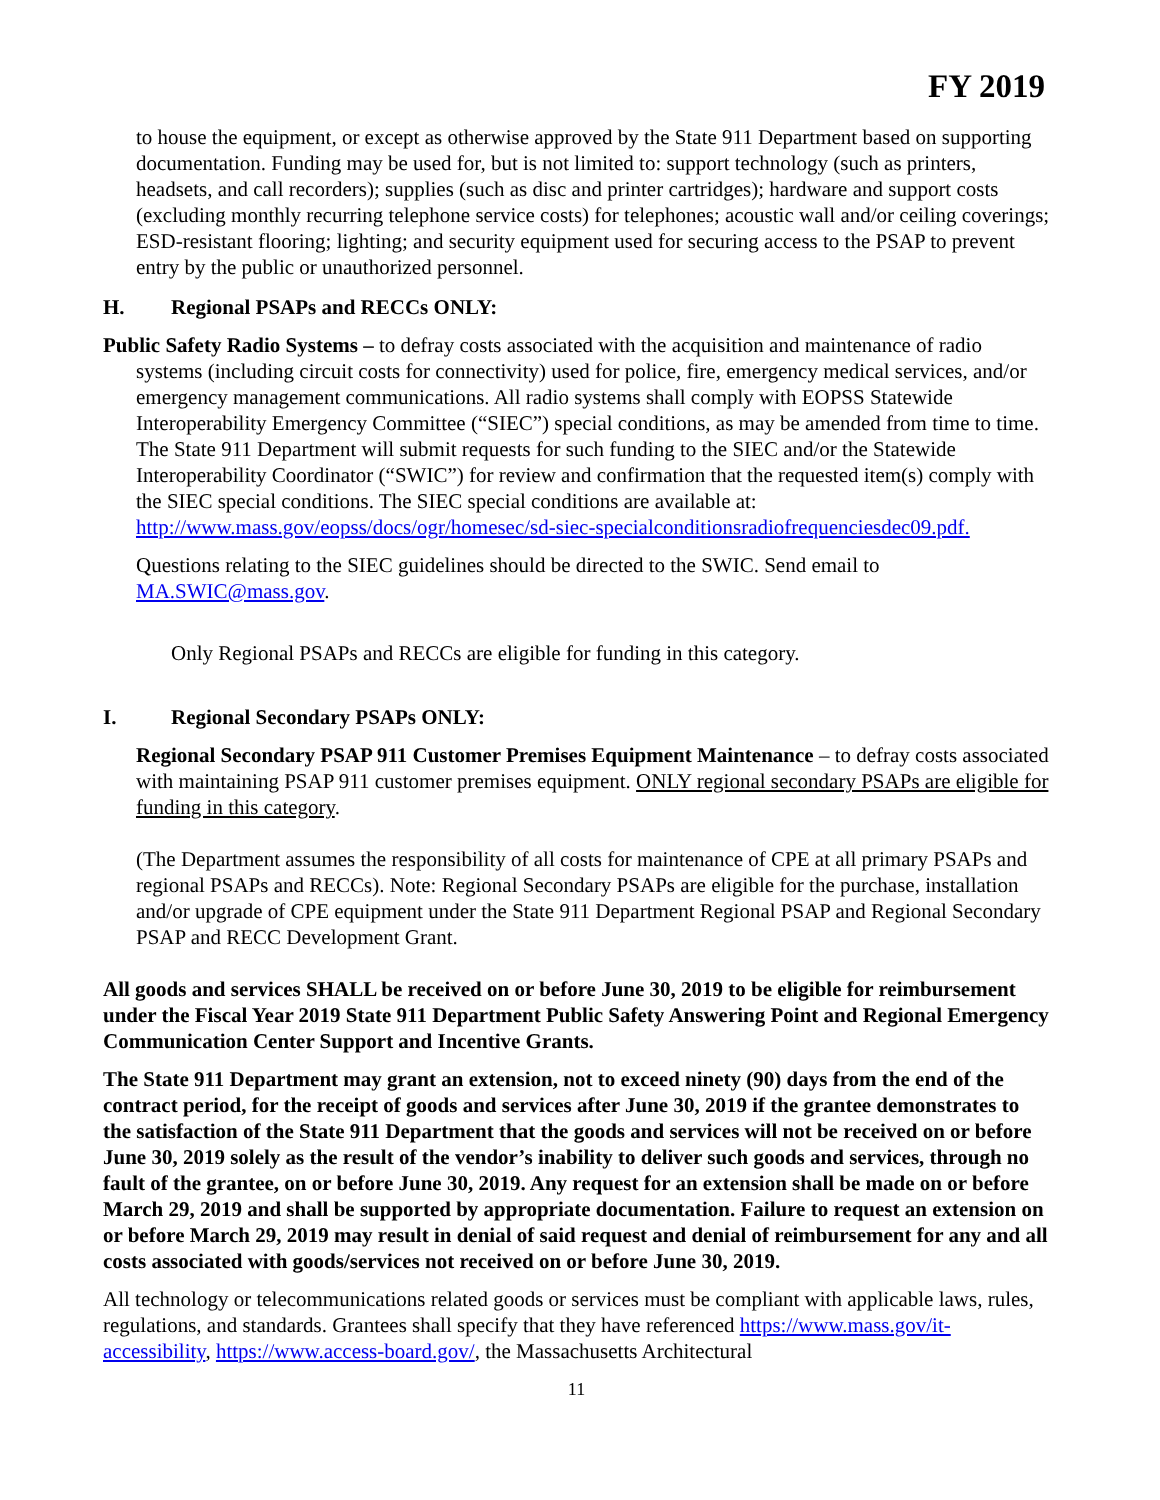FY 2019
to house the equipment, or except as otherwise approved by the State 911 Department based on supporting documentation. Funding may be used for, but is not limited to: support technology (such as printers, headsets, and call recorders); supplies (such as disc and printer cartridges); hardware and support costs (excluding monthly recurring telephone service costs) for telephones; acoustic wall and/or ceiling coverings; ESD-resistant flooring; lighting; and security equipment used for securing access to the PSAP to prevent entry by the public or unauthorized personnel.
H. Regional PSAPs and RECCs ONLY:
Public Safety Radio Systems – to defray costs associated with the acquisition and maintenance of radio systems (including circuit costs for connectivity) used for police, fire, emergency medical services, and/or emergency management communications. All radio systems shall comply with EOPSS Statewide Interoperability Emergency Committee (“SIEC”) special conditions, as may be amended from time to time. The State 911 Department will submit requests for such funding to the SIEC and/or the Statewide Interoperability Coordinator (“SWIC”) for review and confirmation that the requested item(s) comply with the SIEC special conditions. The SIEC special conditions are available at: http://www.mass.gov/eopss/docs/ogr/homesec/sd-siec-specialconditionsradiofrequenciesdec09.pdf.
Questions relating to the SIEC guidelines should be directed to the SWIC. Send email to MA.SWIC@mass.gov.
Only Regional PSAPs and RECCs are eligible for funding in this category.
I. Regional Secondary PSAPs ONLY:
Regional Secondary PSAP 911 Customer Premises Equipment Maintenance – to defray costs associated with maintaining PSAP 911 customer premises equipment. ONLY regional secondary PSAPs are eligible for funding in this category.
(The Department assumes the responsibility of all costs for maintenance of CPE at all primary PSAPs and regional PSAPs and RECCs). Note: Regional Secondary PSAPs are eligible for the purchase, installation and/or upgrade of CPE equipment under the State 911 Department Regional PSAP and Regional Secondary PSAP and RECC Development Grant.
All goods and services SHALL be received on or before June 30, 2019 to be eligible for reimbursement under the Fiscal Year 2019 State 911 Department Public Safety Answering Point and Regional Emergency Communication Center Support and Incentive Grants.
The State 911 Department may grant an extension, not to exceed ninety (90) days from the end of the contract period, for the receipt of goods and services after June 30, 2019 if the grantee demonstrates to the satisfaction of the State 911 Department that the goods and services will not be received on or before June 30, 2019 solely as the result of the vendor’s inability to deliver such goods and services, through no fault of the grantee, on or before June 30, 2019. Any request for an extension shall be made on or before March 29, 2019 and shall be supported by appropriate documentation. Failure to request an extension on or before March 29, 2019 may result in denial of said request and denial of reimbursement for any and all costs associated with goods/services not received on or before June 30, 2019.
All technology or telecommunications related goods or services must be compliant with applicable laws, rules, regulations, and standards. Grantees shall specify that they have referenced https://www.mass.gov/it-accessibility, https://www.access-board.gov/, the Massachusetts Architectural
11